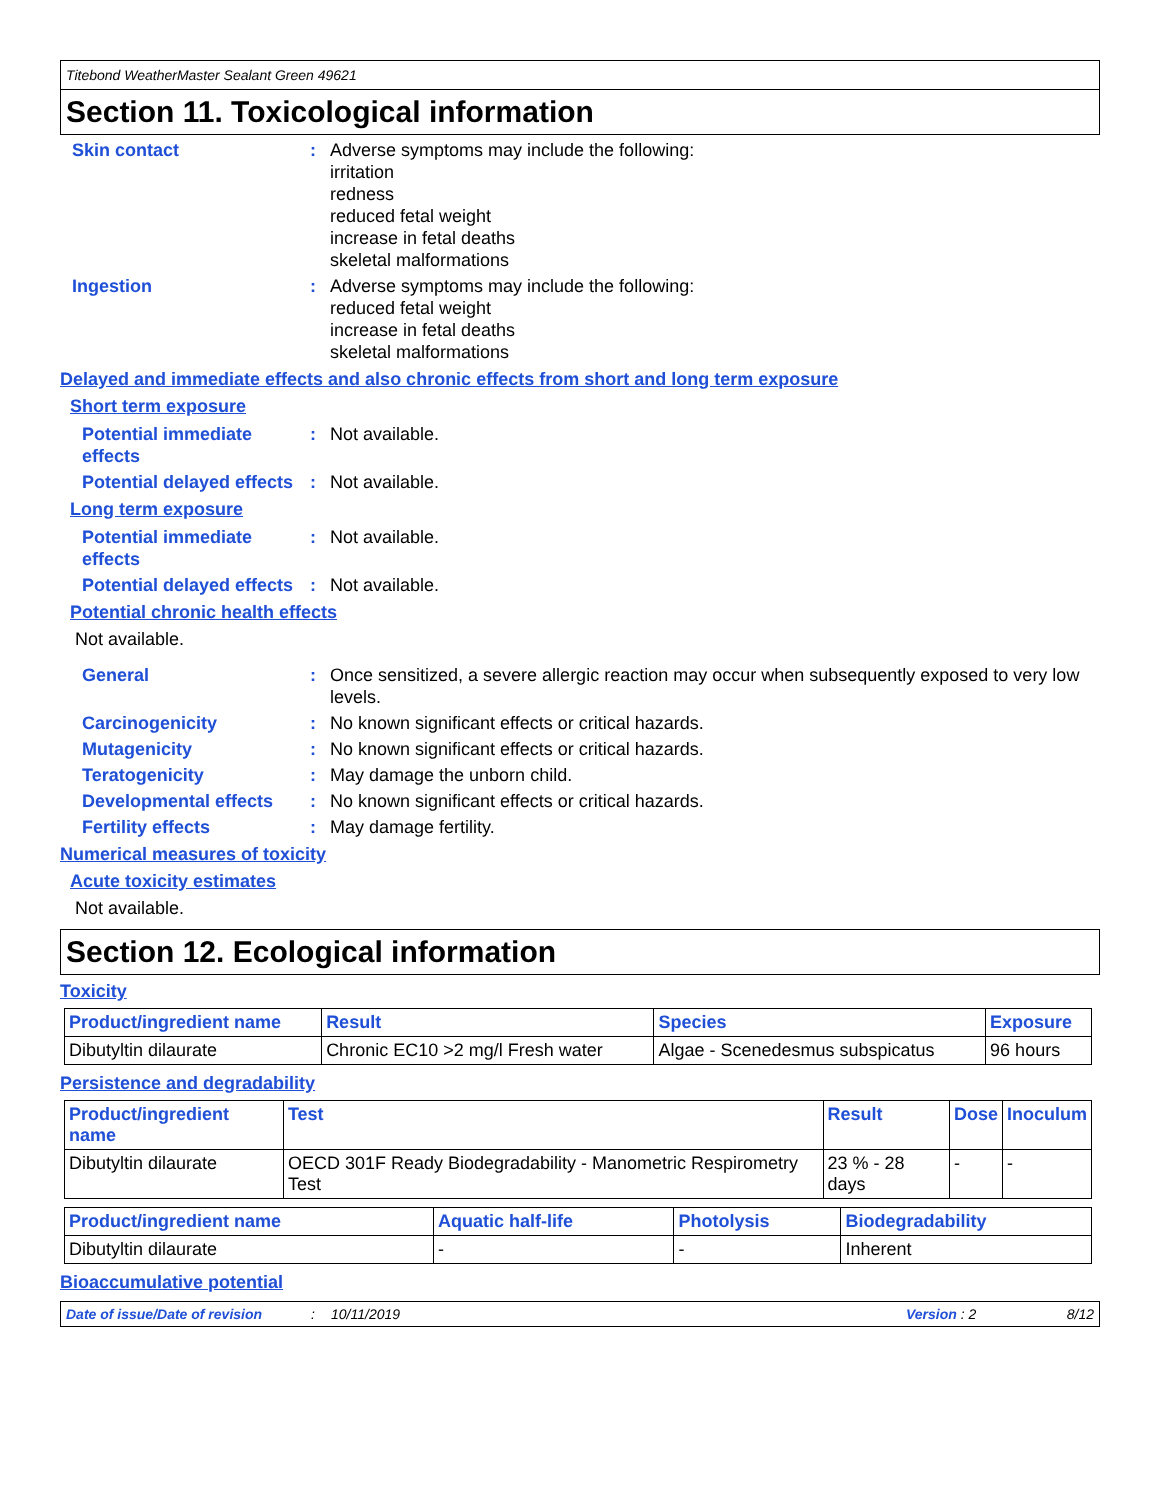Titebond WeatherMaster Sealant Green 49621
Section 11. Toxicological information
Skin contact : Adverse symptoms may include the following:
irritation
redness
reduced fetal weight
increase in fetal deaths
skeletal malformations
Ingestion : Adverse symptoms may include the following:
reduced fetal weight
increase in fetal deaths
skeletal malformations
Delayed and immediate effects and also chronic effects from short and long term exposure
Short term exposure
Potential immediate effects
: Not available.
Potential delayed effects
: Not available.
Long term exposure
Potential immediate effects
: Not available.
Potential delayed effects
: Not available.
Potential chronic health effects
Not available.
General : Once sensitized, a severe allergic reaction may occur when subsequently exposed to very low levels.
Carcinogenicity : No known significant effects or critical hazards.
Mutagenicity : No known significant effects or critical hazards.
Teratogenicity : May damage the unborn child.
Developmental effects : No known significant effects or critical hazards.
Fertility effects : May damage fertility.
Numerical measures of toxicity
Acute toxicity estimates
Not available.
Section 12. Ecological information
Toxicity
| Product/ingredient name | Result | Species | Exposure |
| --- | --- | --- | --- |
| Dibutyltin dilaurate | Chronic EC10 >2 mg/l Fresh water | Algae - Scenedesmus subspicatus | 96 hours |
Persistence and degradability
| Product/ingredient name | Test | Result | Dose | Inoculum |
| --- | --- | --- | --- | --- |
| Dibutyltin dilaurate | OECD 301F Ready Biodegradability - Manometric Respirometry Test | 23 % - 28 days | - | - |
| Product/ingredient name | Aquatic half-life | Photolysis | Biodegradability |
| --- | --- | --- | --- |
| Dibutyltin dilaurate | - | - | Inherent |
Bioaccumulative potential
Date of issue/Date of revision: 10/11/2019 Version : 2 8/12